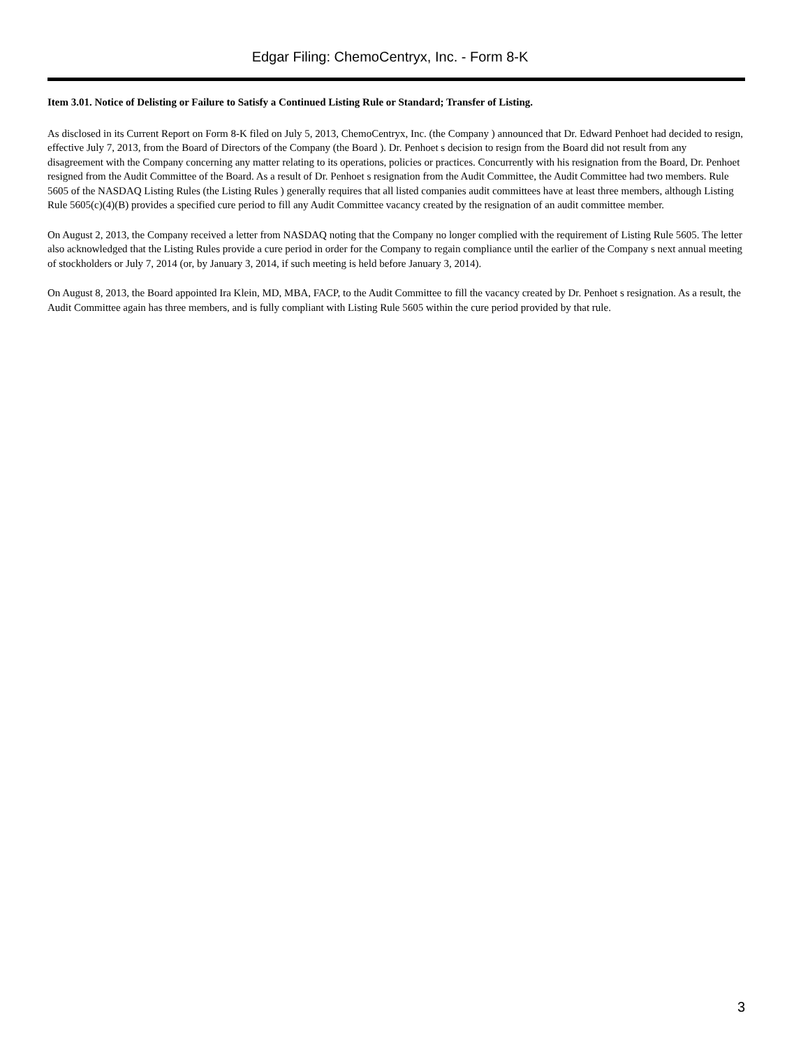Edgar Filing: ChemoCentryx, Inc. - Form 8-K
Item 3.01. Notice of Delisting or Failure to Satisfy a Continued Listing Rule or Standard; Transfer of Listing.
As disclosed in its Current Report on Form 8-K filed on July 5, 2013, ChemoCentryx, Inc. (the Company ) announced that Dr. Edward Penhoet had decided to resign, effective July 7, 2013, from the Board of Directors of the Company (the Board ). Dr. Penhoet s decision to resign from the Board did not result from any disagreement with the Company concerning any matter relating to its operations, policies or practices. Concurrently with his resignation from the Board, Dr. Penhoet resigned from the Audit Committee of the Board. As a result of Dr. Penhoet s resignation from the Audit Committee, the Audit Committee had two members. Rule 5605 of the NASDAQ Listing Rules (the Listing Rules ) generally requires that all listed companies audit committees have at least three members, although Listing Rule 5605(c)(4)(B) provides a specified cure period to fill any Audit Committee vacancy created by the resignation of an audit committee member.
On August 2, 2013, the Company received a letter from NASDAQ noting that the Company no longer complied with the requirement of Listing Rule 5605. The letter also acknowledged that the Listing Rules provide a cure period in order for the Company to regain compliance until the earlier of the Company s next annual meeting of stockholders or July 7, 2014 (or, by January 3, 2014, if such meeting is held before January 3, 2014).
On August 8, 2013, the Board appointed Ira Klein, MD, MBA, FACP, to the Audit Committee to fill the vacancy created by Dr. Penhoet s resignation. As a result, the Audit Committee again has three members, and is fully compliant with Listing Rule 5605 within the cure period provided by that rule.
3